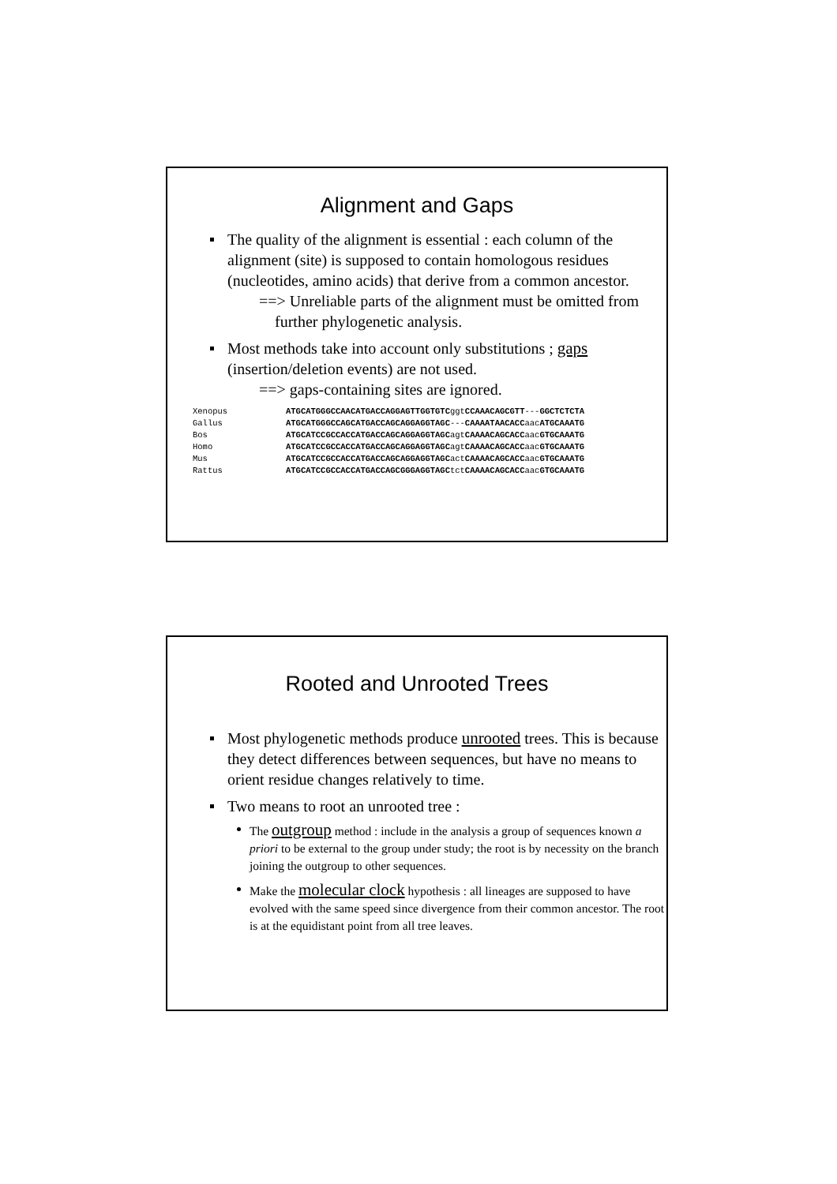Alignment and Gaps
The quality of the alignment is essential : each column of the alignment (site) is supposed to contain homologous residues (nucleotides, amino acids) that derive from a common ancestor.
==> Unreliable parts of the alignment must be omitted from further phylogenetic analysis.
Most methods take into account only substitutions ; gaps (insertion/deletion events) are not used.
==> gaps-containing sites are ignored.
| Xenopus | ATGCATGGGCCAACATGACCAGGAGTTGGTGTC ggt CCAAACAGCGTT --- GGCTCTCTA |
| Gallus | ATGCATGGGCCAGCATGACCAGCAGGAGGTAGC --- CAAAATAACACC aac ATGCAAATG |
| Bos | ATGCATCCGCCACCATGACCAGCAGGAGGTAGC agt CAAAACAGCACC aac GTGCAAATG |
| Homo | ATGCATCCGCCACCATGACCAGCAGGAGGTAGC agt CAAAACAGCACC aac GTGCAAATG |
| Mus | ATGCATCCGCCACCATGACCAGCAGGAGGTAGC act CAAAACAGCACC aac GTGCAAATG |
| Rattus | ATGCATCCGCCACCATGACCAGCGGGAGGTAGC tct CAAAACAGCACC aac GTGCAAATG |
Rooted and Unrooted Trees
Most phylogenetic methods produce unrooted trees. This is because they detect differences between sequences, but have no means to orient residue changes relatively to time.
Two means to root an unrooted tree :
The outgroup method : include in the analysis a group of sequences known a priori to be external to the group under study; the root is by necessity on the branch joining the outgroup to other sequences.
Make the molecular clock hypothesis : all lineages are supposed to have evolved with the same speed since divergence from their common ancestor. The root is at the equidistant point from all tree leaves.